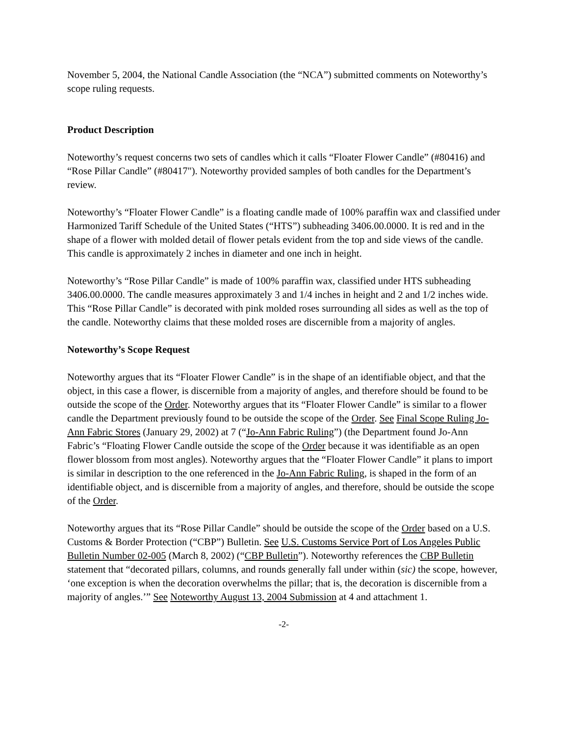November 5, 2004, the National Candle Association (the “NCA”) submitted comments on Noteworthy’s scope ruling requests.
Product Description
Noteworthy’s request concerns two sets of candles which it calls “Floater Flower Candle” (#80416) and “Rose Pillar Candle” (#80417"). Noteworthy provided samples of both candles for the Department’s review.
Noteworthy’s “Floater Flower Candle” is a floating candle made of 100% paraffin wax and classified under Harmonized Tariff Schedule of the United States (“HTS”) subheading 3406.00.0000. It is red and in the shape of a flower with molded detail of flower petals evident from the top and side views of the candle. This candle is approximately 2 inches in diameter and one inch in height.
Noteworthy’s “Rose Pillar Candle” is made of 100% paraffin wax, classified under HTS subheading 3406.00.0000. The candle measures approximately 3 and 1/4 inches in height and 2 and 1/2 inches wide. This “Rose Pillar Candle” is decorated with pink molded roses surrounding all sides as well as the top of the candle. Noteworthy claims that these molded roses are discernible from a majority of angles.
Noteworthy’s Scope Request
Noteworthy argues that its “Floater Flower Candle” is in the shape of an identifiable object, and that the object, in this case a flower, is discernible from a majority of angles, and therefore should be found to be outside the scope of the Order. Noteworthy argues that its “Floater Flower Candle” is similar to a flower candle the Department previously found to be outside the scope of the Order. See Final Scope Ruling Jo-Ann Fabric Stores (January 29, 2002) at 7 (“Jo-Ann Fabric Ruling”) (the Department found Jo-Ann Fabric’s “Floating Flower Candle outside the scope of the Order because it was identifiable as an open flower blossom from most angles). Noteworthy argues that the “Floater Flower Candle” it plans to import is similar in description to the one referenced in the Jo-Ann Fabric Ruling, is shaped in the form of an identifiable object, and is discernible from a majority of angles, and therefore, should be outside the scope of the Order.
Noteworthy argues that its “Rose Pillar Candle” should be outside the scope of the Order based on a U.S. Customs & Border Protection (“CBP”) Bulletin. See U.S. Customs Service Port of Los Angeles Public Bulletin Number 02-005 (March 8, 2002) (“CBP Bulletin”). Noteworthy references the CBP Bulletin statement that “decorated pillars, columns, and rounds generally fall under within (sic) the scope, however, ‘one exception is when the decoration overwhelms the pillar; that is, the decoration is discernible from a majority of angles.’” See Noteworthy August 13, 2004 Submission at 4 and attachment 1.
-2-